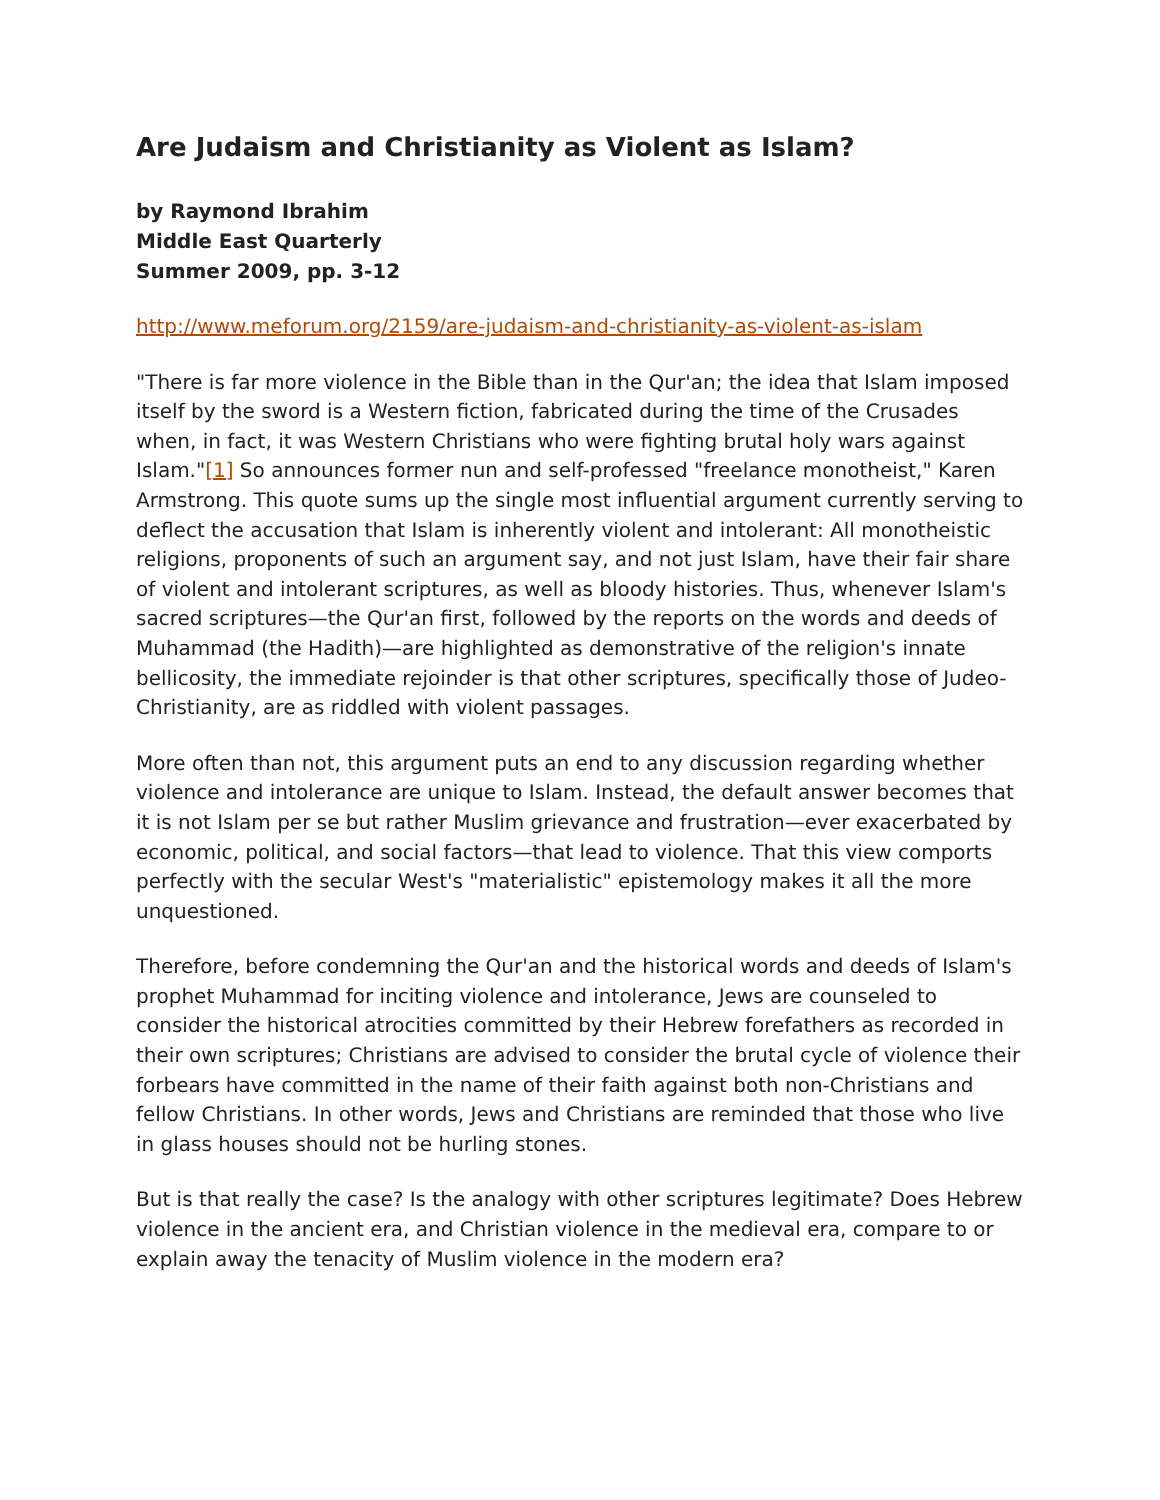Are Judaism and Christianity as Violent as Islam?
by Raymond Ibrahim
Middle East Quarterly
Summer 2009, pp. 3-12
http://www.meforum.org/2159/are-judaism-and-christianity-as-violent-as-islam
"There is far more violence in the Bible than in the Qur'an; the idea that Islam imposed itself by the sword is a Western fiction, fabricated during the time of the Crusades when, in fact, it was Western Christians who were fighting brutal holy wars against Islam."[1] So announces former nun and self-professed "freelance monotheist," Karen Armstrong. This quote sums up the single most influential argument currently serving to deflect the accusation that Islam is inherently violent and intolerant: All monotheistic religions, proponents of such an argument say, and not just Islam, have their fair share of violent and intolerant scriptures, as well as bloody histories. Thus, whenever Islam's sacred scriptures—the Qur'an first, followed by the reports on the words and deeds of Muhammad (the Hadith)—are highlighted as demonstrative of the religion's innate bellicosity, the immediate rejoinder is that other scriptures, specifically those of Judeo-Christianity, are as riddled with violent passages.
More often than not, this argument puts an end to any discussion regarding whether violence and intolerance are unique to Islam. Instead, the default answer becomes that it is not Islam per se but rather Muslim grievance and frustration—ever exacerbated by economic, political, and social factors—that lead to violence. That this view comports perfectly with the secular West's "materialistic" epistemology makes it all the more unquestioned.
Therefore, before condemning the Qur'an and the historical words and deeds of Islam's prophet Muhammad for inciting violence and intolerance, Jews are counseled to consider the historical atrocities committed by their Hebrew forefathers as recorded in their own scriptures; Christians are advised to consider the brutal cycle of violence their forbears have committed in the name of their faith against both non-Christians and fellow Christians. In other words, Jews and Christians are reminded that those who live in glass houses should not be hurling stones.
But is that really the case? Is the analogy with other scriptures legitimate? Does Hebrew violence in the ancient era, and Christian violence in the medieval era, compare to or explain away the tenacity of Muslim violence in the modern era?